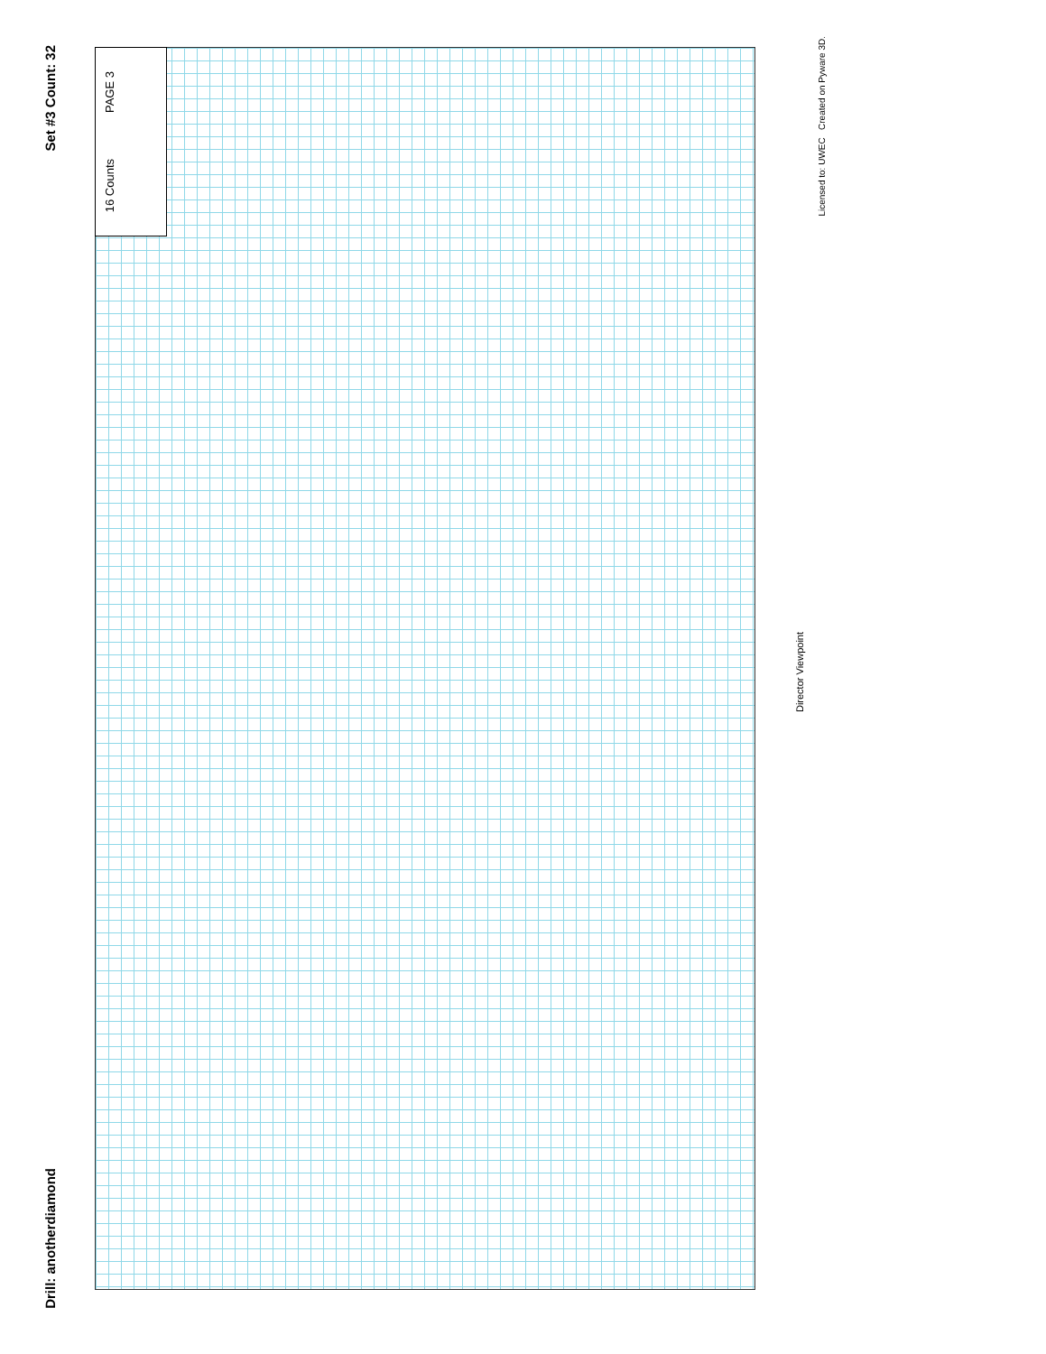Set #3 Count: 32
Drill: anotherdiamond
PAGE 3
16 Counts
Director Viewpoint
Licensed to: UWEC Created on Pyware 3D.